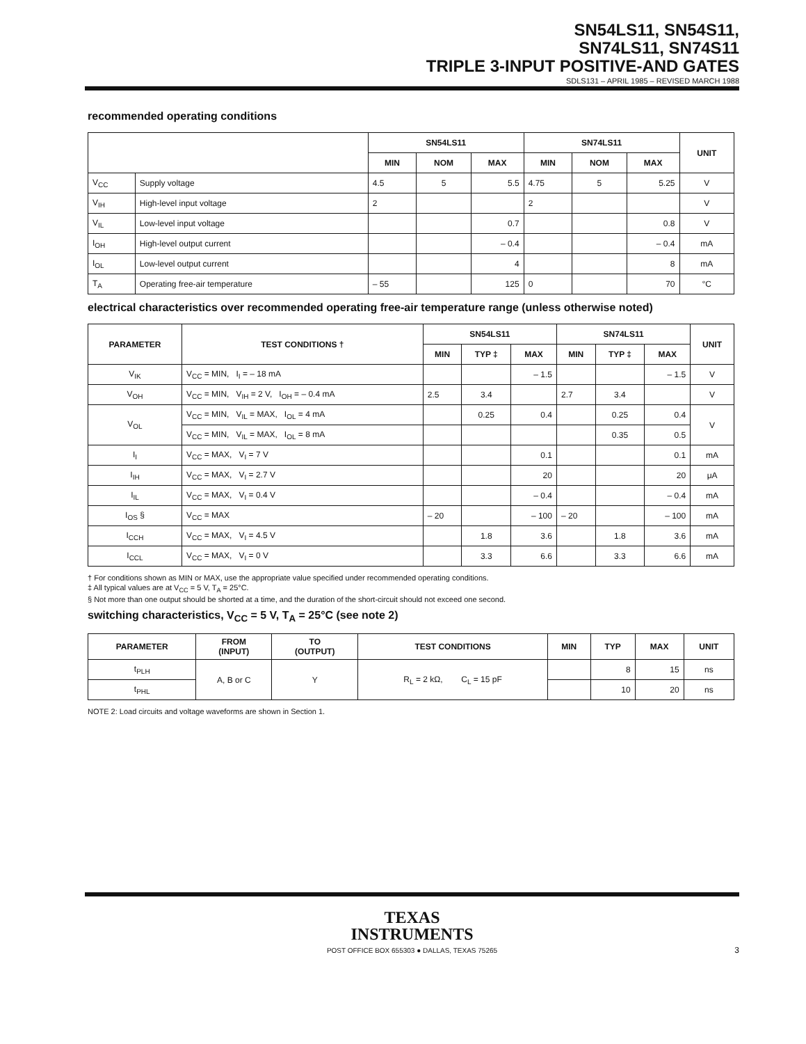SN54LS11, SN54S11,
SN74LS11, SN74S11
TRIPLE 3-INPUT POSITIVE-AND GATES
SDLS131 – APRIL 1985 – REVISED MARCH 1988
recommended operating conditions
| | | SN54LS11 | | | SN74LS11 | | | UNIT |
| --- | --- | --- | --- | --- | --- | --- | --- | --- |
| | | MIN | NOM | MAX | MIN | NOM | MAX | |
| V<sub>CC</sub> | Supply voltage | 4.5 | 5 | 5.5 | 4.75 | 5 | 5.25 | V |
| V<sub>IH</sub> | High-level input voltage | 2 | | | 2 | | | V |
| V<sub>IL</sub> | Low-level input voltage | | | 0.7 | | | 0.8 | V |
| I<sub>OH</sub> | High-level output current | | | – 0.4 | | | – 0.4 | mA |
| I<sub>OL</sub> | Low-level output current | | | 4 | | | 8 | mA |
| T<sub>A</sub> | Operating free-air temperature | – 55 | | 125 | 0 | | 70 | °C |
electrical characteristics over recommended operating free-air temperature range (unless otherwise noted)
| PARAMETER | TEST CONDITIONS † | SN54LS11 | | | SN74LS11 | | | UNIT |
| --- | --- | --- | --- | --- | --- | --- | --- | --- |
| | | MIN | TYP ‡ | MAX | MIN | TYP ‡ | MAX | |
| V<sub>IK</sub> | V<sub>CC</sub> = MIN, I<sub>I</sub> = – 18 mA | | | – 1.5 | | | – 1.5 | V |
| V<sub>OH</sub> | V<sub>CC</sub> = MIN, V<sub>IH</sub> = 2 V, I<sub>OH</sub> = – 0.4 mA | 2.5 | 3.4 | | 2.7 | 3.4 | | V |
| V<sub>OL</sub> | V<sub>CC</sub> = MIN, V<sub>IL</sub> = MAX, I<sub>OL</sub> = 4 mA | | 0.25 | 0.4 | | 0.25 | 0.4 | V |
| | V<sub>CC</sub> = MIN, V<sub>IL</sub> = MAX, I<sub>OL</sub> = 8 mA | | | | | 0.35 | 0.5 | |
| I<sub>I</sub> | V<sub>CC</sub> = MAX, V<sub>I</sub> = 7 V | | | 0.1 | | | 0.1 | mA |
| I<sub>IH</sub> | V<sub>CC</sub> = MAX, V<sub>I</sub> = 2.7 V | | | 20 | | | 20 | μA |
| I<sub>IL</sub> | V<sub>CC</sub> = MAX, V<sub>I</sub> = 0.4 V | | | – 0.4 | | | – 0.4 | mA |
| I<sub>OS</sub> § | V<sub>CC</sub> = MAX | – 20 | | – 100 | – 20 | | – 100 | mA |
| I<sub>CCH</sub> | V<sub>CC</sub> = MAX, V<sub>I</sub> = 4.5 V | | 1.8 | 3.6 | | 1.8 | 3.6 | mA |
| I<sub>CCL</sub> | V<sub>CC</sub> = MAX, V<sub>I</sub> = 0 V | | 3.3 | 6.6 | | 3.3 | 6.6 | mA |
† For conditions shown as MIN or MAX, use the appropriate value specified under recommended operating conditions.
‡ All typical values are at V<sub>CC</sub> = 5 V, T<sub>A</sub> = 25°C.
§ Not more than one output should be shorted at a time, and the duration of the short-circuit should not exceed one second.
switching characteristics, V<sub>CC</sub> = 5 V, T<sub>A</sub> = 25°C (see note 2)
| PARAMETER | FROM (INPUT) | TO (OUTPUT) | TEST CONDITIONS | MIN | TYP | MAX | UNIT |
| --- | --- | --- | --- | --- | --- | --- | --- |
| t<sub>PLH</sub> | A, B or C | Y | R<sub>L</sub> = 2 kΩ, C<sub>L</sub> = 15 pF | | 8 | 15 | ns |
| t<sub>PHL</sub> | | | | | 10 | 20 | ns |
NOTE 2: Load circuits and voltage waveforms are shown in Section 1.
TEXAS
INSTRUMENTS
POST OFFICE BOX 655303 ● DALLAS, TEXAS 75265
3